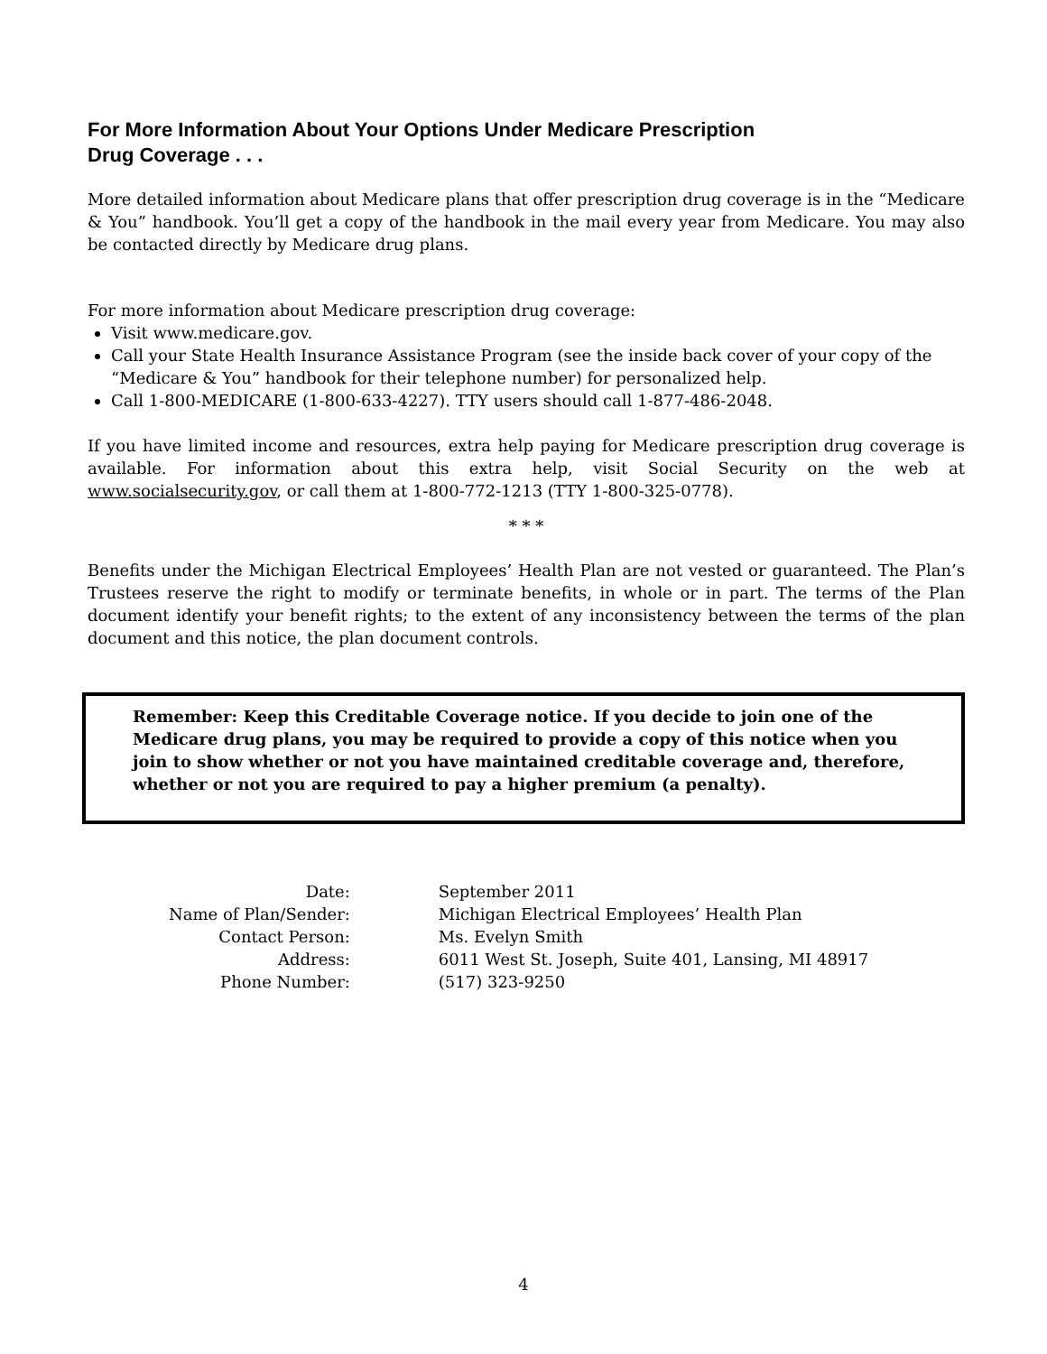For More Information About Your Options Under Medicare Prescription
Drug Coverage . . .
More detailed information about Medicare plans that offer prescription drug coverage is in the “Medicare & You” handbook. You’ll get a copy of the handbook in the mail every year from Medicare. You may also be contacted directly by Medicare drug plans.
For more information about Medicare prescription drug coverage:
Visit www.medicare.gov.
Call your State Health Insurance Assistance Program (see the inside back cover of your copy of the “Medicare & You” handbook for their telephone number) for personalized help.
Call 1-800-MEDICARE (1-800-633-4227). TTY users should call 1-877-486-2048.
If you have limited income and resources, extra help paying for Medicare prescription drug coverage is available. For information about this extra help, visit Social Security on the web at www.socialsecurity.gov, or call them at 1-800-772-1213 (TTY 1-800-325-0778).
* * *
Benefits under the Michigan Electrical Employees’ Health Plan are not vested or guaranteed. The Plan’s Trustees reserve the right to modify or terminate benefits, in whole or in part. The terms of the Plan document identify your benefit rights; to the extent of any inconsistency between the terms of the plan document and this notice, the plan document controls.
Remember: Keep this Creditable Coverage notice. If you decide to join one of the Medicare drug plans, you may be required to provide a copy of this notice when you join to show whether or not you have maintained creditable coverage and, therefore, whether or not you are required to pay a higher premium (a penalty).
| Date: | September 2011 |
| Name of Plan/Sender: | Michigan Electrical Employees’ Health Plan |
| Contact Person: | Ms. Evelyn Smith |
| Address: | 6011 West St. Joseph, Suite 401, Lansing, MI 48917 |
| Phone Number: | (517) 323-9250 |
4